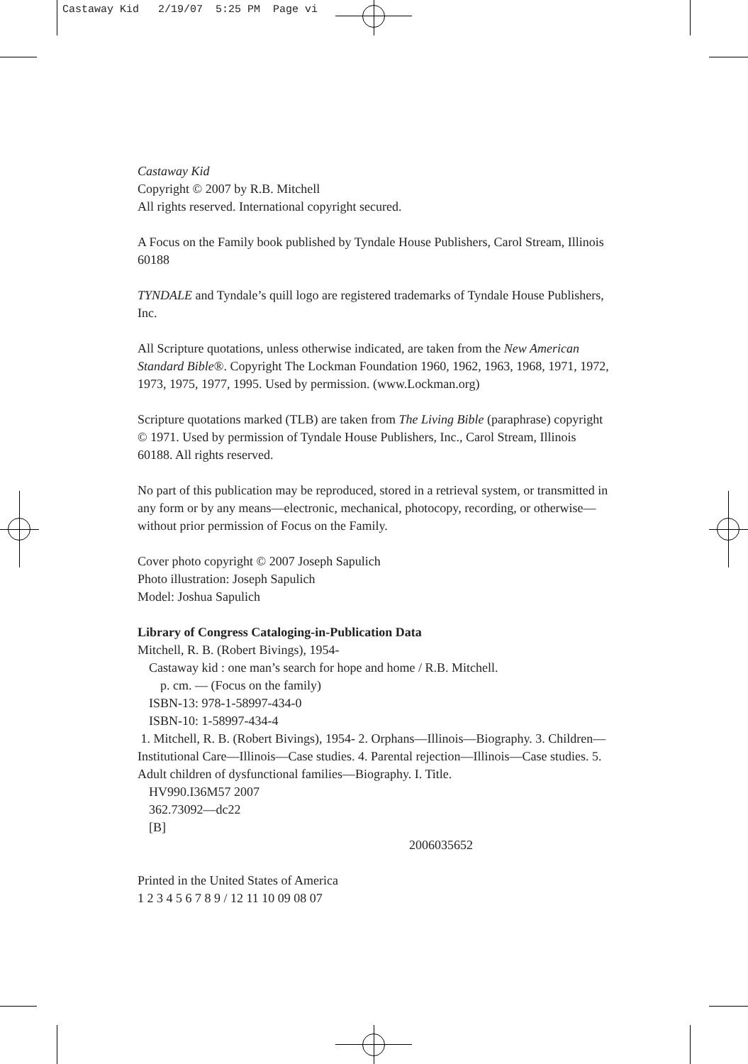Castaway Kid 2/19/07 5:25 PM Page vi
Castaway Kid
Copyright © 2007 by R.B. Mitchell
All rights reserved. International copyright secured.
A Focus on the Family book published by Tyndale House Publishers, Carol Stream, Illinois 60188
TYNDALE and Tyndale’s quill logo are registered trademarks of Tyndale House Publishers, Inc.
All Scripture quotations, unless otherwise indicated, are taken from the New American Standard Bible®. Copyright The Lockman Foundation 1960, 1962, 1963, 1968, 1971, 1972, 1973, 1975, 1977, 1995. Used by permission. (www.Lockman.org)
Scripture quotations marked (TLB) are taken from The Living Bible (paraphrase) copyright © 1971. Used by permission of Tyndale House Publishers, Inc., Carol Stream, Illinois 60188. All rights reserved.
No part of this publication may be reproduced, stored in a retrieval system, or transmitted in any form or by any means—electronic, mechanical, photocopy, recording, or otherwise—without prior permission of Focus on the Family.
Cover photo copyright © 2007 Joseph Sapulich
Photo illustration: Joseph Sapulich
Model: Joshua Sapulich
Library of Congress Cataloging-in-Publication Data
Mitchell, R. B. (Robert Bivings), 1954-
Castaway kid : one man’s search for hope and home / R.B. Mitchell.
p. cm. — (Focus on the family)
ISBN-13: 978-1-58997-434-0
ISBN-10: 1-58997-434-4
1. Mitchell, R. B. (Robert Bivings), 1954- 2. Orphans—Illinois—Biography. 3. Children—Institutional Care—Illinois—Case studies. 4. Parental rejection—Illinois—Case studies. 5. Adult children of dysfunctional families—Biography. I. Title.
HV990.I36M57 2007
362.73092—dc22
[B]
2006035652
Printed in the United States of America
1 2 3 4 5 6 7 8 9 / 12 11 10 09 08 07